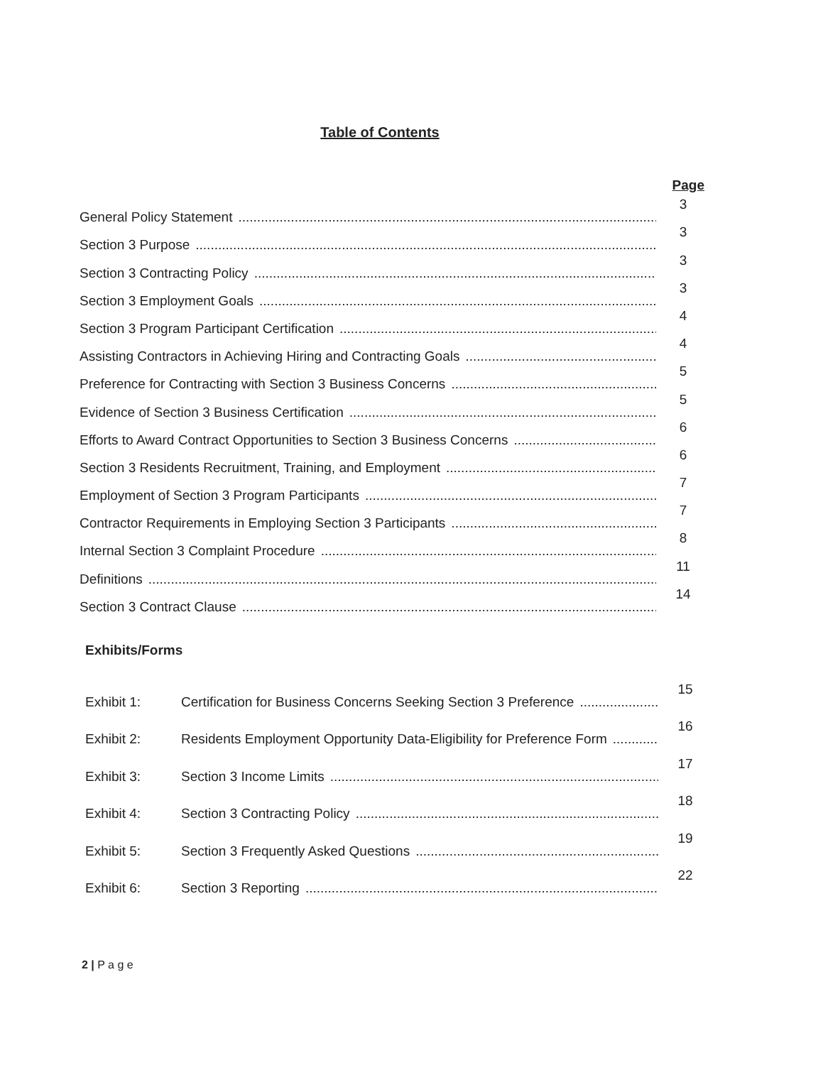Table of Contents
Page
General Policy Statement.................................................................................................................................................. 3
Section 3 Purpose.................................................................................................................................................. 3
Section 3 Contracting Policy.................................................................................................................................................. 3
Section 3 Employment Goals.................................................................................................................................................. 3
Section 3 Program Participant Certification.................................................................................................................................................. 4
Assisting Contractors in Achieving Hiring and Contracting Goals.................................................................................................................................................. 4
Preference for Contracting with Section 3 Business Concerns.................................................................................................................................................. 5
Evidence of Section 3 Business Certification.................................................................................................................................................. 5
Efforts to Award Contract Opportunities to Section 3 Business Concerns.................................................................................................................................................. 6
Section 3 Residents Recruitment, Training, and Employment.................................................................................................................................................. 6
Employment of Section 3 Program Participants.................................................................................................................................................. 7
Contractor Requirements in Employing Section 3 Participants.................................................................................................................................................. 7
Internal Section 3 Complaint Procedure.................................................................................................................................................. 8
Definitions.................................................................................................................................................. 11
Section 3 Contract Clause.................................................................................................................................................. 14
Exhibits/Forms
Exhibit 1: Certification for Business Concerns Seeking Section 3 Preference.................................................................... 15
Exhibit 2: Residents Employment Opportunity Data-Eligibility for Preference Form.................................................................... 16
Exhibit 3: Section 3 Income Limits.................................................................................................................................. 17
Exhibit 4: Section 3 Contracting Policy.................................................................................................................................. 18
Exhibit 5: Section 3 Frequently Asked Questions.................................................................................................................................. 19
Exhibit 6: Section 3 Reporting.................................................................................................................................. 22
2 | P a g e